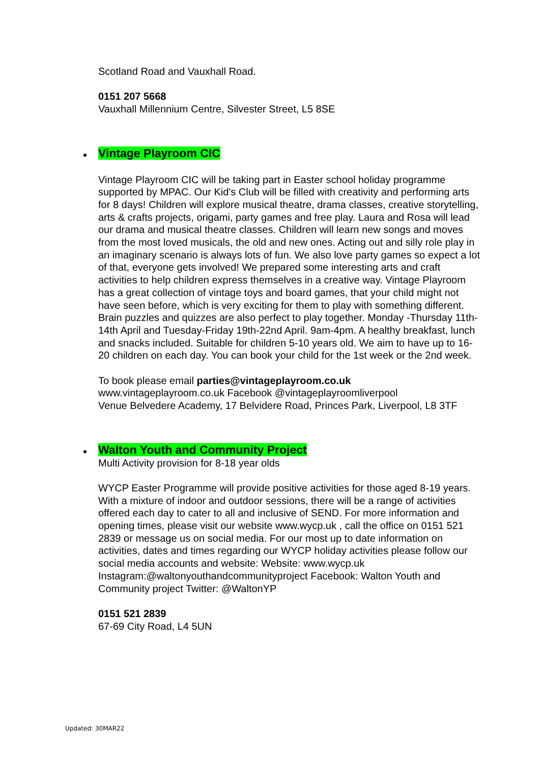Scotland Road and Vauxhall Road.
0151 207 5668
Vauxhall Millennium Centre, Silvester Street, L5 8SE
Vintage Playroom CIC
Vintage Playroom CIC will be taking part in Easter school holiday programme supported by MPAC. Our Kid's Club will be filled with creativity and performing arts for 8 days! Children will explore musical theatre, drama classes, creative storytelling, arts & crafts projects, origami, party games and free play. Laura and Rosa will lead our drama and musical theatre classes. Children will learn new songs and moves from the most loved musicals, the old and new ones. Acting out and silly role play in an imaginary scenario is always lots of fun. We also love party games so expect a lot of that, everyone gets involved! We prepared some interesting arts and craft activities to help children express themselves in a creative way. Vintage Playroom has a great collection of vintage toys and board games, that your child might not have seen before, which is very exciting for them to play with something different. Brain puzzles and quizzes are also perfect to play together. Monday -Thursday 11th-14th April and Tuesday-Friday 19th-22nd April. 9am-4pm. A healthy breakfast, lunch and snacks included. Suitable for children 5-10 years old. We aim to have up to 16-20 children on each day. You can book your child for the 1st week or the 2nd week.
To book please email parties@vintageplayroom.co.uk
www.vintageplayroom.co.uk Facebook @vintageplayroomliverpool
Venue Belvedere Academy, 17 Belvidere Road, Princes Park, Liverpool, L8 3TF
Walton Youth and Community Project
Multi Activity provision for 8-18 year olds
WYCP Easter Programme will provide positive activities for those aged 8-19 years. With a mixture of indoor and outdoor sessions, there will be a range of activities offered each day to cater to all and inclusive of SEND. For more information and opening times, please visit our website www.wycp.uk , call the office on 0151 521 2839 or message us on social media. For our most up to date information on activities, dates and times regarding our WYCP holiday activities please follow our social media accounts and website: Website: www.wycp.uk Instagram:@waltonyouthandcommunityproject Facebook: Walton Youth and Community project Twitter: @WaltonYP
0151 521 2839
67-69 City Road, L4 5UN
Updated: 30MAR22